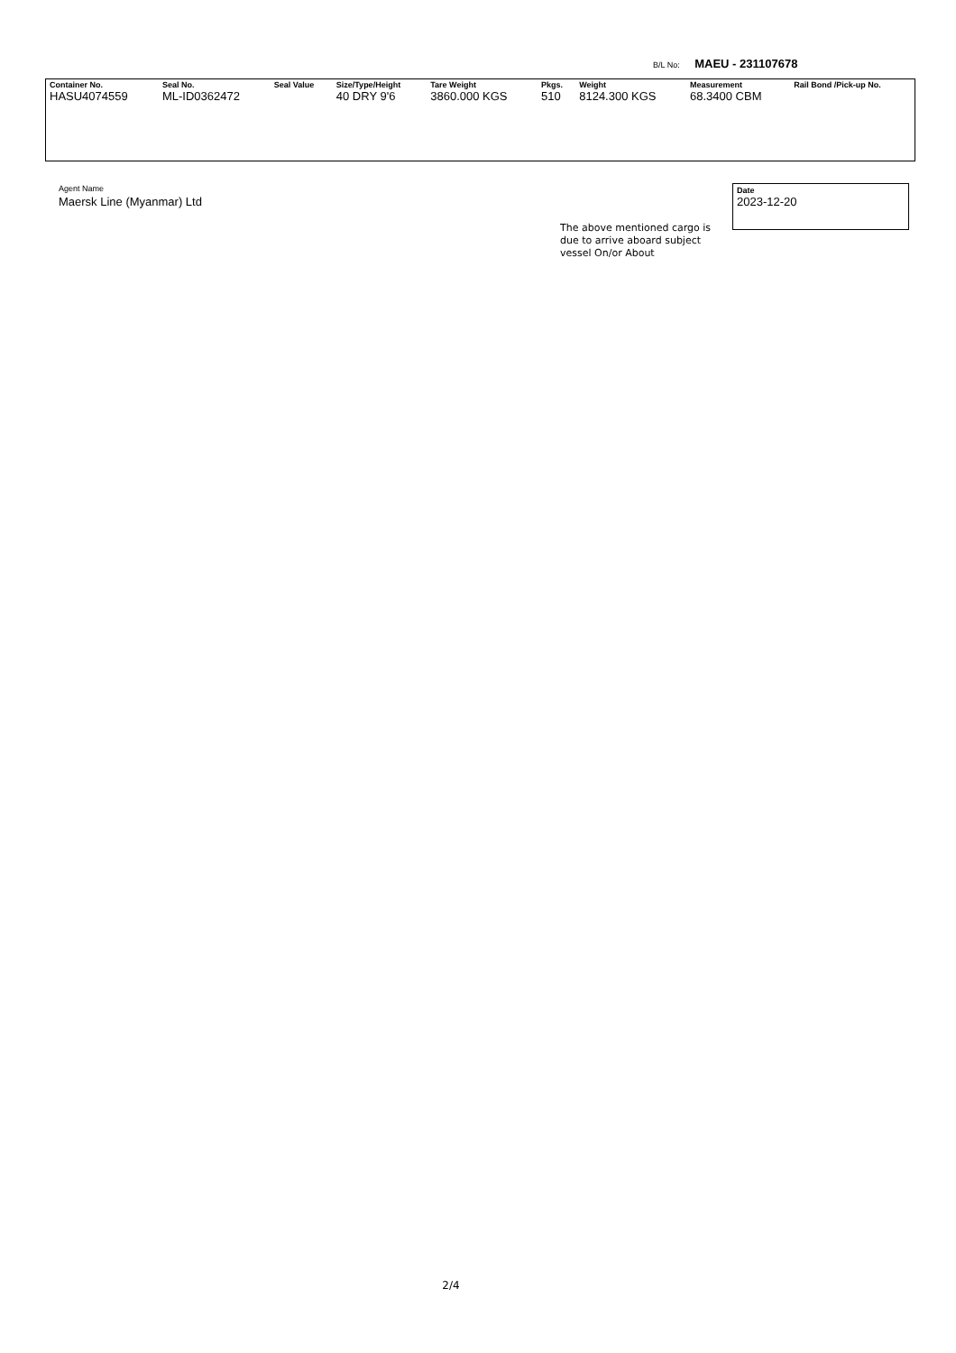B/L No: MAEU - 231107678
| Container No. | Seal No. | Seal Value | Size/Type/Height | Tare Weight | Pkgs. | Weight | Measurement | Rail Bond /Pick-up No. |
| --- | --- | --- | --- | --- | --- | --- | --- | --- |
| HASU4074559 | ML-ID0362472 | | 40 DRY 9'6 | 3860.000 KGS | 510 | 8124.300 KGS | 68.3400 CBM | |
Agent Name
Maersk Line (Myanmar) Ltd
Date
2023-12-20
The above mentioned cargo is due to arrive aboard subject vessel On/or About
2/4